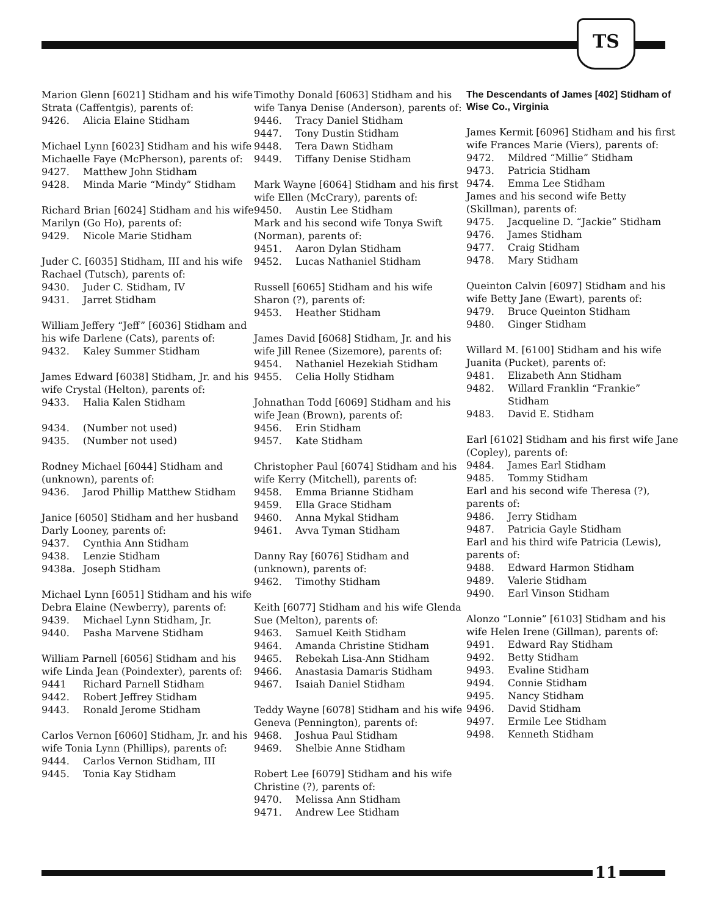TS
Marion Glenn [6021] Stidham and his wife Strata (Caffentgis), parents of:
9426. Alicia Elaine Stidham
Michael Lynn [6023] Stidham and his wife Michaelle Faye (McPherson), parents of:
9427. Matthew John Stidham
9428. Minda Marie “Mindy” Stidham
Richard Brian [6024] Stidham and his wife Marilyn (Go Ho), parents of:
9429. Nicole Marie Stidham
Juder C. [6035] Stidham, III and his wife Rachael (Tutsch), parents of:
9430. Juder C. Stidham, IV
9431. Jarret Stidham
William Jeffery “Jeff” [6036] Stidham and his wife Darlene (Cats), parents of:
9432. Kaley Summer Stidham
James Edward [6038] Stidham, Jr. and his wife Crystal (Helton), parents of:
9433. Halia Kalen Stidham
9434. (Number not used)
9435. (Number not used)
Rodney Michael [6044] Stidham and (unknown), parents of:
9436. Jarod Phillip Matthew Stidham
Janice [6050] Stidham and her husband Darly Looney, parents of:
9437. Cynthia Ann Stidham
9438. Lenzie Stidham
9438a. Joseph Stidham
Michael Lynn [6051] Stidham and his wife Debra Elaine (Newberry), parents of:
9439. Michael Lynn Stidham, Jr.
9440. Pasha Marvene Stidham
William Parnell [6056] Stidham and his wife Linda Jean (Poindexter), parents of:
9441 Richard Parnell Stidham
9442. Robert Jeffrey Stidham
9443. Ronald Jerome Stidham
Carlos Vernon [6060] Stidham, Jr. and his wife Tonia Lynn (Phillips), parents of:
9444. Carlos Vernon Stidham, III
9445. Tonia Kay Stidham
Timothy Donald [6063] Stidham and his wife Tanya Denise (Anderson), parents of:
9446. Tracy Daniel Stidham
9447. Tony Dustin Stidham
9448. Tera Dawn Stidham
9449. Tiffany Denise Stidham
Mark Wayne [6064] Stidham and his first wife Ellen (McCrary), parents of:
9450. Austin Lee Stidham
Mark and his second wife Tonya Swift (Norman), parents of:
9451. Aaron Dylan Stidham
9452. Lucas Nathaniel Stidham
Russell [6065] Stidham and his wife Sharon (?), parents of:
9453. Heather Stidham
James David [6068] Stidham, Jr. and his wife Jill Renee (Sizemore), parents of:
9454. Nathaniel Hezekiah Stidham
9455. Celia Holly Stidham
Johnathan Todd [6069] Stidham and his wife Jean (Brown), parents of:
9456. Erin Stidham
9457. Kate Stidham
Christopher Paul [6074] Stidham and his wife Kerry (Mitchell), parents of:
9458. Emma Brianne Stidham
9459. Ella Grace Stidham
9460. Anna Mykal Stidham
9461. Avva Tyman Stidham
Danny Ray [6076] Stidham and (unknown), parents of:
9462. Timothy Stidham
Keith [6077] Stidham and his wife Glenda Sue (Melton), parents of:
9463. Samuel Keith Stidham
9464. Amanda Christine Stidham
9465. Rebekah Lisa-Ann Stidham
9466. Anastasia Damaris Stidham
9467. Isaiah Daniel Stidham
Teddy Wayne [6078] Stidham and his wife Geneva (Pennington), parents of:
9468. Joshua Paul Stidham
9469. Shelbie Anne Stidham
Robert Lee [6079] Stidham and his wife Christine (?), parents of:
9470. Melissa Ann Stidham
9471. Andrew Lee Stidham
The Descendants of James [402] Stidham of Wise Co., Virginia
James Kermit [6096] Stidham and his first wife Frances Marie (Viers), parents of:
9472. Mildred “Millie” Stidham
9473. Patricia Stidham
9474. Emma Lee Stidham
James and his second wife Betty (Skillman), parents of:
9475. Jacqueline D. “Jackie” Stidham
9476. James Stidham
9477. Craig Stidham
9478. Mary Stidham
Queinton Calvin [6097] Stidham and his wife Betty Jane (Ewart), parents of:
9479. Bruce Queinton Stidham
9480. Ginger Stidham
Willard M. [6100] Stidham and his wife Juanita (Pucket), parents of:
9481. Elizabeth Ann Stidham
9482. Willard Franklin “Frankie” Stidham
9483. David E. Stidham
Earl [6102] Stidham and his first wife Jane (Copley), parents of:
9484. James Earl Stidham
9485. Tommy Stidham
Earl and his second wife Theresa (?), parents of:
9486. Jerry Stidham
9487. Patricia Gayle Stidham
Earl and his third wife Patricia (Lewis), parents of:
9488. Edward Harmon Stidham
9489. Valerie Stidham
9490. Earl Vinson Stidham
Alonzo “Lonnie” [6103] Stidham and his wife Helen Irene (Gillman), parents of:
9491. Edward Ray Stidham
9492. Betty Stidham
9493. Evaline Stidham
9494. Connie Stidham
9495. Nancy Stidham
9496. David Stidham
9497. Ermile Lee Stidham
9498. Kenneth Stidham
11